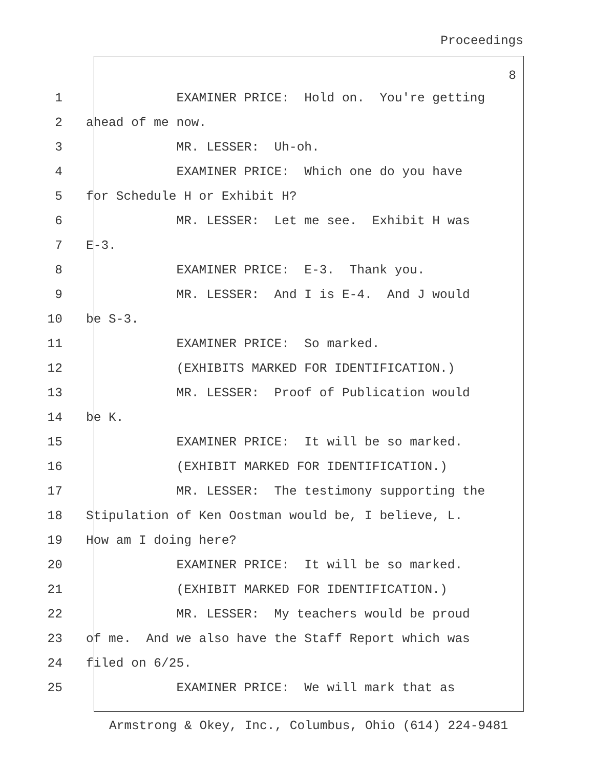Proceedings
8
1 EXAMINER PRICE: Hold on. You're getting
2 ahead of me now.
3 MR. LESSER: Uh-oh.
4 EXAMINER PRICE: Which one do you have
5 for Schedule H or Exhibit H?
6 MR. LESSER: Let me see. Exhibit H was
7 E-3.
8 EXAMINER PRICE: E-3. Thank you.
9 MR. LESSER: And I is E-4. And J would
10 be S-3.
11 EXAMINER PRICE: So marked.
12 (EXHIBITS MARKED FOR IDENTIFICATION.)
13 MR. LESSER: Proof of Publication would
14 be K.
15 EXAMINER PRICE: It will be so marked.
16 (EXHIBIT MARKED FOR IDENTIFICATION.)
17 MR. LESSER: The testimony supporting the
18 Stipulation of Ken Oostman would be, I believe, L.
19 How am I doing here?
20 EXAMINER PRICE: It will be so marked.
21 (EXHIBIT MARKED FOR IDENTIFICATION.)
22 MR. LESSER: My teachers would be proud
23 of me. And we also have the Staff Report which was
24 filed on 6/25.
25 EXAMINER PRICE: We will mark that as
Armstrong & Okey, Inc., Columbus, Ohio (614) 224-9481